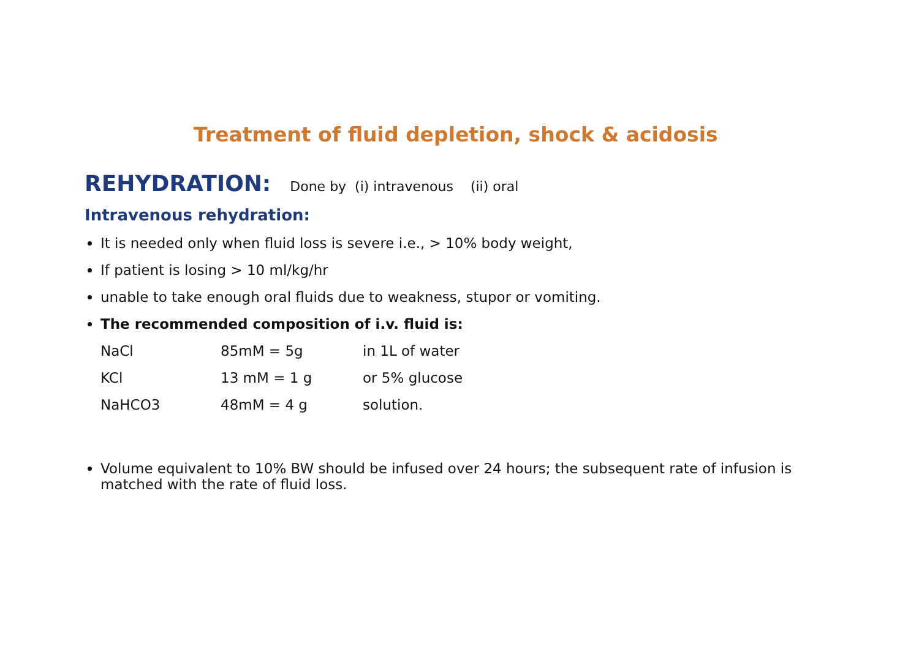Treatment of fluid depletion, shock & acidosis
REHYDRATION: Done by (i) intravenous (ii) oral
Intravenous rehydration:
It is needed only when fluid loss is severe i.e., > 10% body weight,
If patient is losing > 10 ml/kg/hr
unable to take enough oral fluids due to weakness, stupor or vomiting.
The recommended composition of i.v. fluid is:
| NaCl | 85mM = 5g | in 1L of water |
| KCl | 13 mM = 1 g | or 5% glucose |
| NaHCO3 | 48mM = 4 g | solution. |
Volume equivalent to 10% BW should be infused over 24 hours; the subsequent rate of infusion is matched with the rate of fluid loss.